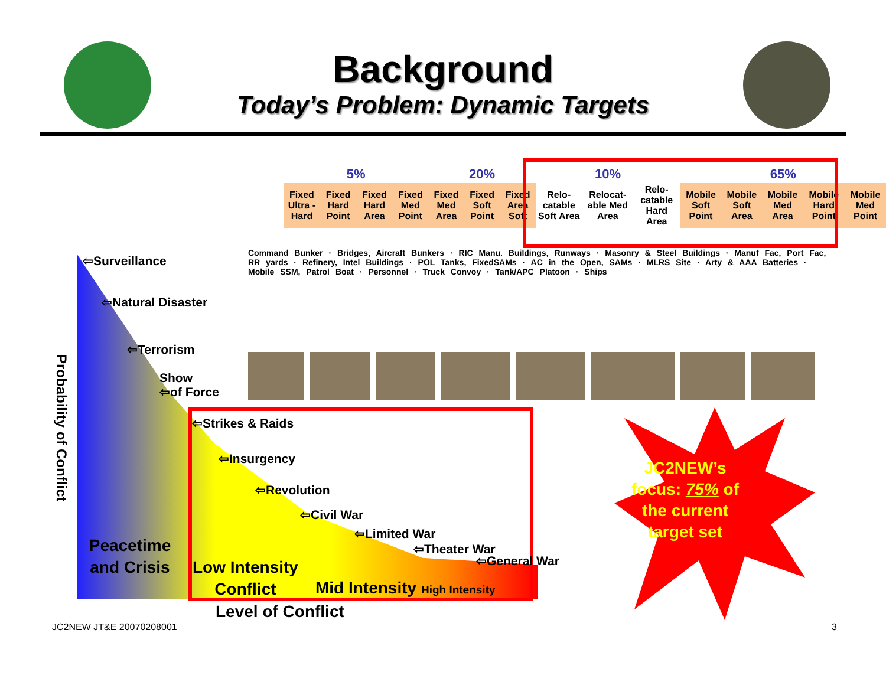Background
Today’s Problem: Dynamic Targets
| 5% | | | | 20% | | | 10% | | | 65% | | | | |
| --- | --- | --- | --- | --- | --- | --- | --- | --- | --- | --- | --- | --- | --- | --- |
| Fixed Ultra -Hard | Fixed Hard Point | Fixed Hard Area | Fixed Med Point | Fixed Med Area | Fixed Soft Point | Fixed Area Soft | Relo-catable Soft Area | Relocat-able Med Area | Relo-catable Hard Area | Mobile Soft Point | Mobile Soft Area | Mobile Med Area | Mobile Hard Point | Mobile Med Point |
Command Bunker · Bridges, Aircraft Bunkers · RIC Manu. Buildings, Runways · Masonry & Steel Buildings · Manuf Fac, Port Fac, RR yards · Refinery, Intel Buildings · POL Tanks, FixedSAMs · AC in the Open, SAMs · MLRS Site · Arty & AAA Batteries · Mobile SSM, Patrol Boat · Personnel · Truck Convoy · Tank/APC Platoon · Ships
⇦Surveillance
⇦Natural Disaster
⇦Terrorism
Show
⇦of Force
⇦Strikes & Raids
⇦Insurgency
⇦Revolution
⇦Civil War
⇦Limited War
⇦Theater War
⇦General War
Probability of Conflict
Peacetime and Crisis
Low Intensity
Conflict
Mid Intensity High Intensity
Level of Conflict
JC2NEW’s focus: 75% of the current target set
JC2NEW JT&E 20070208001 3